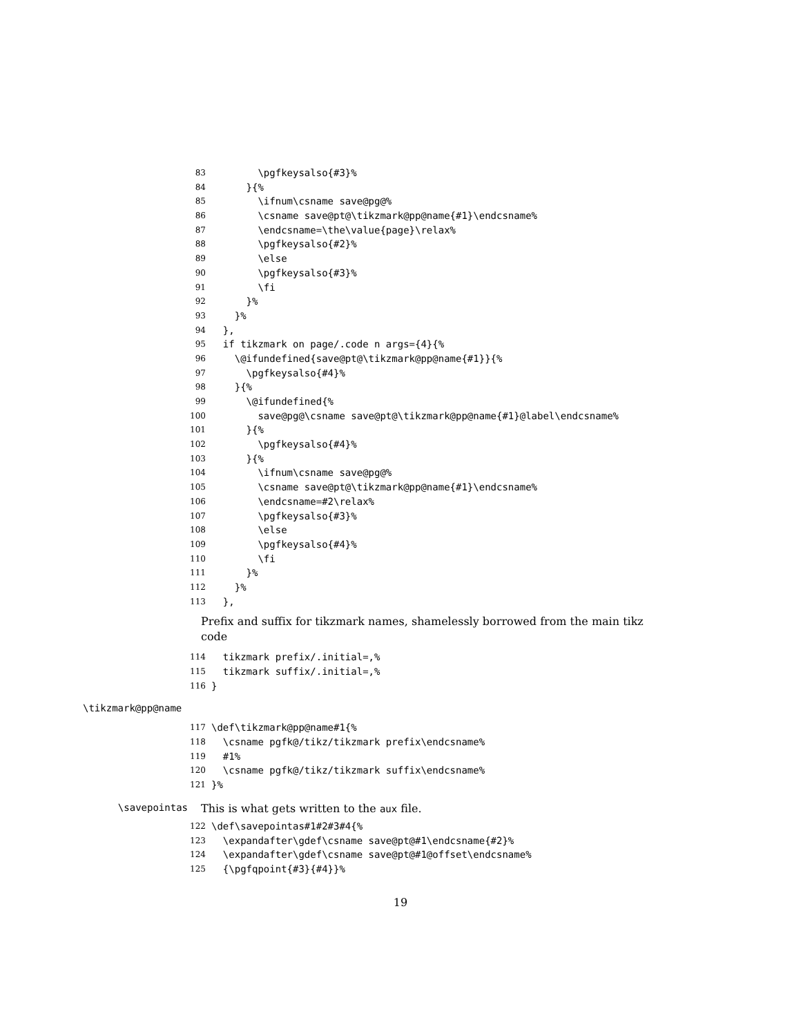83 \pgfkeysalso{#3}%
84 }{%
85 \ifnum\csname save@pg@%
86 \csname save@pt@\tikzmark@pp@name{#1}\endcsname%
87 \endcsname=\the\value{page}\relax%
88 \pgfkeysalso{#2}%
89 \else
90 \pgfkeysalso{#3}%
91 \fi
92 }%
93 }%
94 },
95 if tikzmark on page/.code n args={4}{%
96 \@ifundefined{save@pt@\tikzmark@pp@name{#1}}{%
97 \pgfkeysalso{#4}%
98 }{%
99 \@ifundefined{%
100 save@pg@\csname save@pt@\tikzmark@pp@name{#1}@label\endcsname%
101 }{%
102 \pgfkeysalso{#4}%
103 }{%
104 \ifnum\csname save@pg@%
105 \csname save@pt@\tikzmark@pp@name{#1}\endcsname%
106 \endcsname=#2\relax%
107 \pgfkeysalso{#3}%
108 \else
109 \pgfkeysalso{#4}%
110 \fi
111 }%
112 }%
113 },
Prefix and suffix for tikzmark names, shamelessly borrowed from the main tikz code
114 tikzmark prefix/.initial=,%
115 tikzmark suffix/.initial=,%
116 }
\tikzmark@pp@name
117 \def\tikzmark@pp@name#1{%
118 \csname pgfk@/tikz/tikzmark prefix\endcsname%
119 #1%
120 \csname pgfk@/tikz/tikzmark suffix\endcsname%
121 }%
\savepointas This is what gets written to the aux file.
122 \def\savepointas#1#2#3#4{%
123 \expandafter\gdef\csname save@pt@#1\endcsname{#2}%
124 \expandafter\gdef\csname save@pt@#1@offset\endcsname%
125 {\pgfqpoint{#3}{#4}}%
19